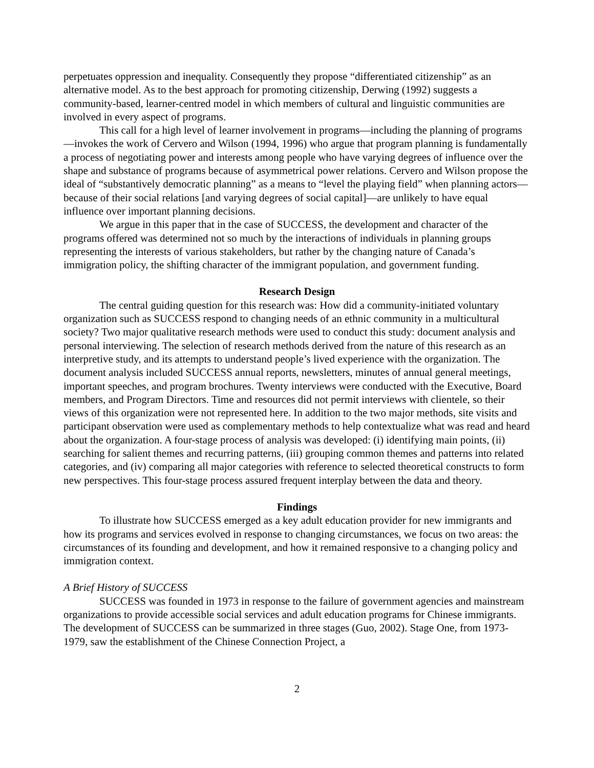perpetuates oppression and inequality. Consequently they propose “differentiated citizenship” as an alternative model. As to the best approach for promoting citizenship, Derwing (1992) suggests a community-based, learner-centred model in which members of cultural and linguistic communities are involved in every aspect of programs.
This call for a high level of learner involvement in programs—including the planning of programs—invokes the work of Cervero and Wilson (1994, 1996) who argue that program planning is fundamentally a process of negotiating power and interests among people who have varying degrees of influence over the shape and substance of programs because of asymmetrical power relations. Cervero and Wilson propose the ideal of “substantively democratic planning” as a means to “level the playing field” when planning actors—because of their social relations [and varying degrees of social capital]—are unlikely to have equal influence over important planning decisions.
We argue in this paper that in the case of SUCCESS, the development and character of the programs offered was determined not so much by the interactions of individuals in planning groups representing the interests of various stakeholders, but rather by the changing nature of Canada’s immigration policy, the shifting character of the immigrant population, and government funding.
Research Design
The central guiding question for this research was: How did a community-initiated voluntary organization such as SUCCESS respond to changing needs of an ethnic community in a multicultural society? Two major qualitative research methods were used to conduct this study: document analysis and personal interviewing. The selection of research methods derived from the nature of this research as an interpretive study, and its attempts to understand people’s lived experience with the organization. The document analysis included SUCCESS annual reports, newsletters, minutes of annual general meetings, important speeches, and program brochures. Twenty interviews were conducted with the Executive, Board members, and Program Directors. Time and resources did not permit interviews with clientele, so their views of this organization were not represented here. In addition to the two major methods, site visits and participant observation were used as complementary methods to help contextualize what was read and heard about the organization. A four-stage process of analysis was developed: (i) identifying main points, (ii) searching for salient themes and recurring patterns, (iii) grouping common themes and patterns into related categories, and (iv) comparing all major categories with reference to selected theoretical constructs to form new perspectives. This four-stage process assured frequent interplay between the data and theory.
Findings
To illustrate how SUCCESS emerged as a key adult education provider for new immigrants and how its programs and services evolved in response to changing circumstances, we focus on two areas: the circumstances of its founding and development, and how it remained responsive to a changing policy and immigration context.
A Brief History of SUCCESS
SUCCESS was founded in 1973 in response to the failure of government agencies and mainstream organizations to provide accessible social services and adult education programs for Chinese immigrants. The development of SUCCESS can be summarized in three stages (Guo, 2002). Stage One, from 1973-1979, saw the establishment of the Chinese Connection Project, a
2